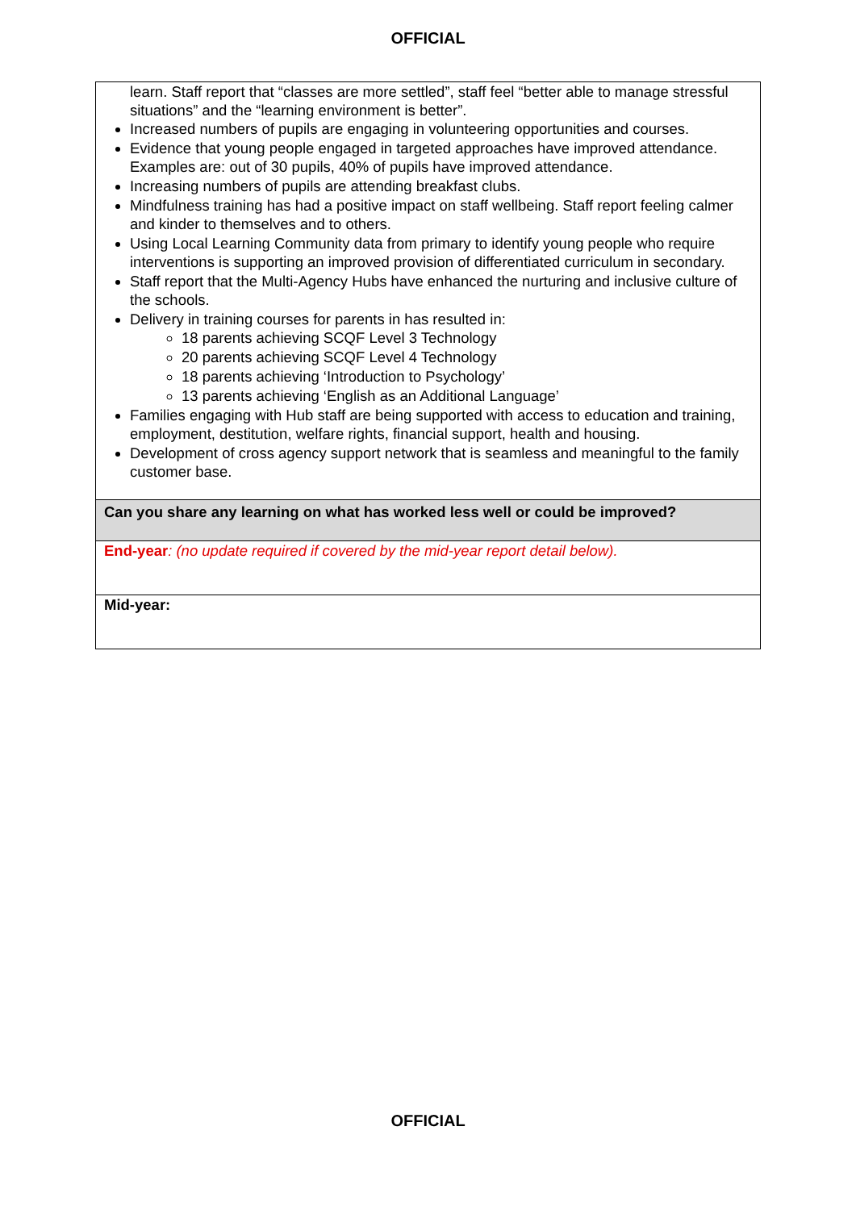OFFICIAL
| learn. Staff report that “classes are more settled”, staff feel “better able to manage stressful situations” and the “learning environment is better”. Increased numbers of pupils are engaging in volunteering opportunities and courses. Evidence that young people engaged in targeted approaches have improved attendance. Examples are: out of 30 pupils, 40% of pupils have improved attendance. Increasing numbers of pupils are attending breakfast clubs. Mindfulness training has had a positive impact on staff wellbeing. Staff report feeling calmer and kinder to themselves and to others. Using Local Learning Community data from primary to identify young people who require interventions is supporting an improved provision of differentiated curriculum in secondary. Staff report that the Multi-Agency Hubs have enhanced the nurturing and inclusive culture of the schools. Delivery in training courses for parents in has resulted in: 18 parents achieving SCQF Level 3 Technology 20 parents achieving SCQF Level 4 Technology 18 parents achieving ‘Introduction to Psychology’ 13 parents achieving ‘English as an Additional Language’ Families engaging with Hub staff are being supported with access to education and training, employment, destitution, welfare rights, financial support, health and housing. Development of cross agency support network that is seamless and meaningful to the family customer base. |
| Can you share any learning on what has worked less well or could be improved? |
| End-year : (no update required if covered by the mid-year report detail below). |
| Mid-year: |
OFFICIAL